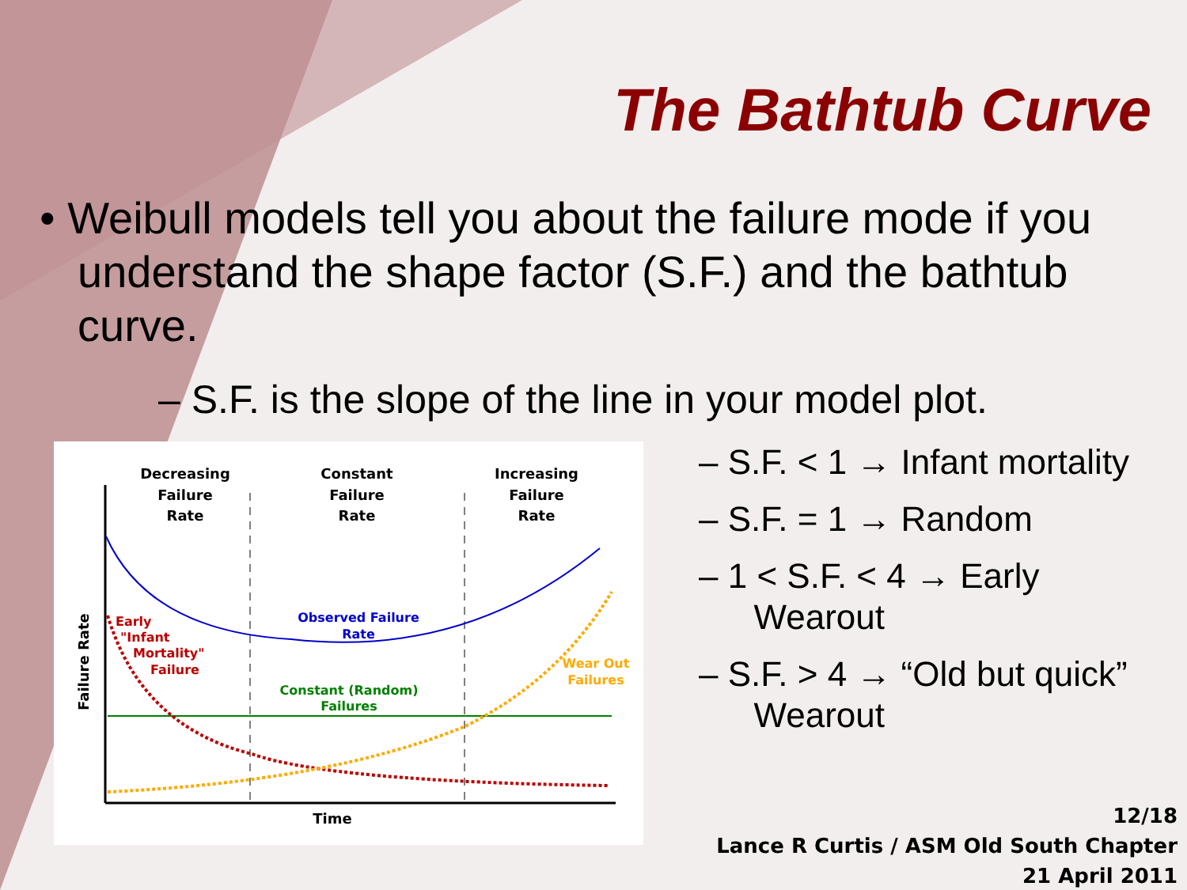The Bathtub Curve
• Weibull models tell you about the failure mode if you understand the shape factor (S.F.) and the bathtub curve.
– S.F. is the slope of the line in your model plot.
Decreasing
Failure
Rate
Constant
Failure
Rate
Increasing
Failure
Rate
Time
Failure Rate
Observed Failure
Rate
Early
"Infant
Mortality"
Failure
Constant (Random)
Failures
Wear Out
Failures
– S.F. < 1 → Infant mortality
– S.F. = 1 → Random
– 1 < S.F. < 4 → Early
Wearout
– S.F. > 4 → “Old but quick”
Wearout
12/18
Lance R Curtis / ASM Old South Chapter
21 April 2011